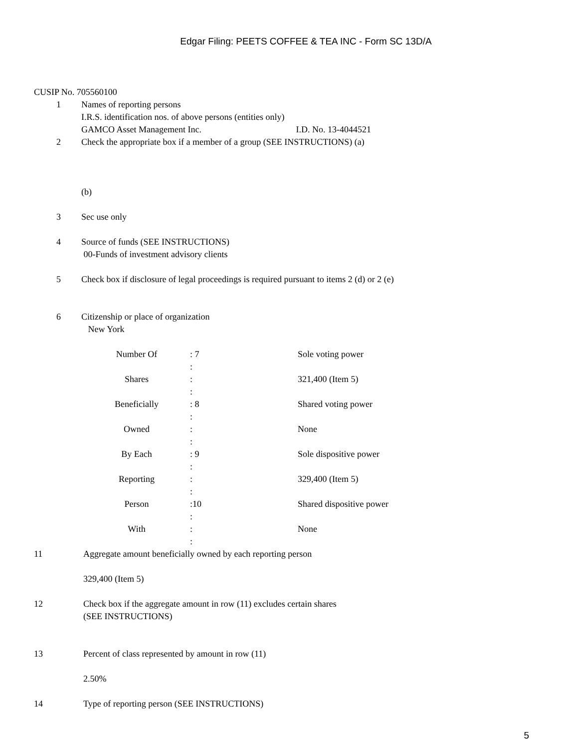Edgar Filing: PEETS COFFEE & TEA INC - Form SC 13D/A
CUSIP No. 705560100
1 Names of reporting persons
I.R.S. identification nos. of above persons (entities only)
GAMCO Asset Management Inc. I.D. No. 13-4044521
2 Check the appropriate box if a member of a group (SEE INSTRUCTIONS) (a)
(b)
3 Sec use only
4 Source of funds (SEE INSTRUCTIONS)
00-Funds of investment advisory clients
5 Check box if disclosure of legal proceedings is required pursuant to items 2 (d) or 2 (e)
6 Citizenship or place of organization
New York
| Number Of | : 7 : | Sole voting power |
| Shares | : : | 321,400 (Item 5) |
| Beneficially | : 8 : | Shared voting power |
| Owned | : : | None |
| By Each | : 9 : | Sole dispositive power |
| Reporting | : : | 329,400 (Item 5) |
| Person | :10 : | Shared dispositive power |
| With | : : | None |
11 Aggregate amount beneficially owned by each reporting person
329,400 (Item 5)
12 Check box if the aggregate amount in row (11) excludes certain shares
(SEE INSTRUCTIONS)
13 Percent of class represented by amount in row (11)
2.50%
14 Type of reporting person (SEE INSTRUCTIONS)
5